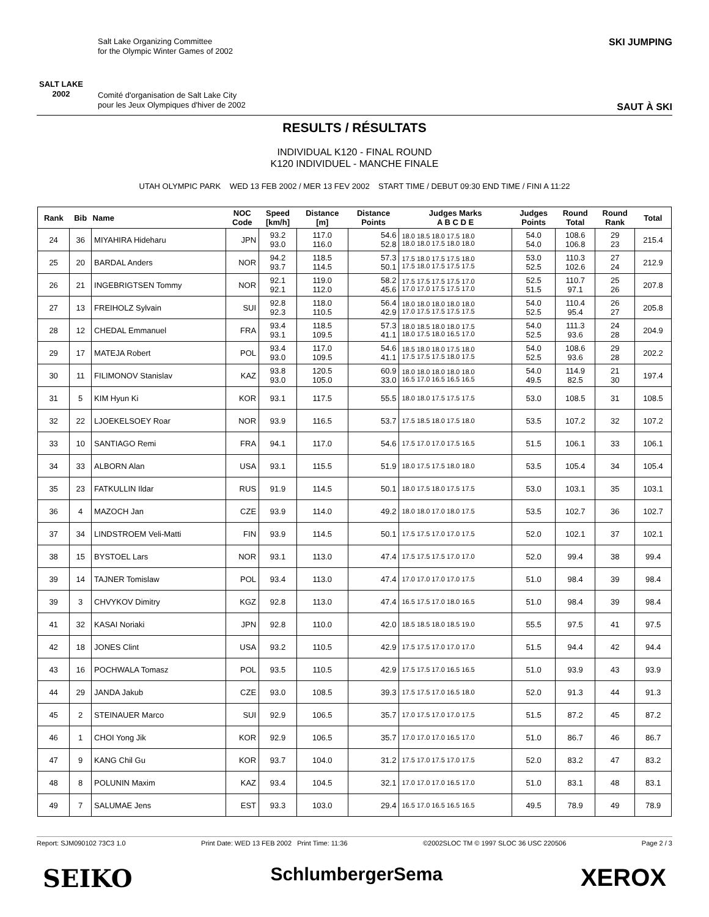SALT LAKE 2002
Salt Lake Organizing Committee
for the Olympic Winter Games of 2002
Comité d'organisation de Salt Lake City
pour les Jeux Olympiques d'hiver de 2002
SKI JUMPING
SAUT À SKI
RESULTS / RÉSULTATS
INDIVIDUAL K120 - FINAL ROUND
K120 INDIVIDUEL - MANCHE FINALE
UTAH OLYMPIC PARK WED 13 FEB 2002 / MER 13 FEV 2002 START TIME / DEBUT 09:30 END TIME / FINI A 11:22
| Rank | Bib | Name | NOC Code | Speed [km/h] | Distance [m] | Distance Points | Judges Marks A B C D E | Judges Points | Round Total | Round Rank | Total |
| --- | --- | --- | --- | --- | --- | --- | --- | --- | --- | --- | --- |
| 24 | 36 | MIYAHIRA Hideharu | JPN | 93.2 93.0 | 117.0 116.0 | 54.6 52.8 | 18.0 18.5 18.0 17.5 18.0 18.0 18.0 17.5 18.0 18.0 | 54.0 54.0 | 108.6 106.8 | 29 23 | 215.4 |
| 25 | 20 | BARDAL Anders | NOR | 94.2 93.7 | 118.5 114.5 | 57.3 50.1 | 17.5 18.0 17.5 17.5 18.0 17.5 18.0 17.5 17.5 17.5 | 53.0 52.5 | 110.3 102.6 | 27 24 | 212.9 |
| 26 | 21 | INGEBRIGTSEN Tommy | NOR | 92.1 92.1 | 119.0 112.0 | 58.2 45.6 | 17.5 17.5 17.5 17.5 17.0 17.0 17.0 17.5 17.5 17.0 | 52.5 51.5 | 110.7 97.1 | 25 26 | 207.8 |
| 27 | 13 | FREIHOLZ Sylvain | SUI | 92.8 92.3 | 118.0 110.5 | 56.4 42.9 | 18.0 18.0 18.0 18.0 18.0 17.0 17.5 17.5 17.5 17.5 | 54.0 52.5 | 110.4 95.4 | 26 27 | 205.8 |
| 28 | 12 | CHEDAL Emmanuel | FRA | 93.4 93.1 | 118.5 109.5 | 57.3 41.1 | 18.0 18.5 18.0 18.0 17.5 18.0 17.5 18.0 16.5 17.0 | 54.0 52.5 | 111.3 93.6 | 24 28 | 204.9 |
| 29 | 17 | MATEJA Robert | POL | 93.4 93.0 | 117.0 109.5 | 54.6 41.1 | 18.5 18.0 18.0 17.5 18.0 17.5 17.5 17.5 18.0 17.5 | 54.0 52.5 | 108.6 93.6 | 29 28 | 202.2 |
| 30 | 11 | FILIMONOV Stanislav | KAZ | 93.8 93.0 | 120.5 105.0 | 60.9 33.0 | 18.0 18.0 18.0 18.0 18.0 16.5 17.0 16.5 16.5 16.5 | 54.0 49.5 | 114.9 82.5 | 21 30 | 197.4 |
| 31 | 5 | KIM Hyun Ki | KOR | 93.1 | 117.5 | 55.5 | 18.0 18.0 17.5 17.5 17.5 | 53.0 | 108.5 | 31 | 108.5 |
| 32 | 22 | LJOEKELSOEY Roar | NOR | 93.9 | 116.5 | 53.7 | 17.5 18.5 18.0 17.5 18.0 | 53.5 | 107.2 | 32 | 107.2 |
| 33 | 10 | SANTIAGO Remi | FRA | 94.1 | 117.0 | 54.6 | 17.5 17.0 17.0 17.5 16.5 | 51.5 | 106.1 | 33 | 106.1 |
| 34 | 33 | ALBORN Alan | USA | 93.1 | 115.5 | 51.9 | 18.0 17.5 17.5 18.0 18.0 | 53.5 | 105.4 | 34 | 105.4 |
| 35 | 23 | FATKULLIN Ildar | RUS | 91.9 | 114.5 | 50.1 | 18.0 17.5 18.0 17.5 17.5 | 53.0 | 103.1 | 35 | 103.1 |
| 36 | 4 | MAZOCH Jan | CZE | 93.9 | 114.0 | 49.2 | 18.0 18.0 17.0 18.0 17.5 | 53.5 | 102.7 | 36 | 102.7 |
| 37 | 34 | LINDSTROEM Veli-Matti | FIN | 93.9 | 114.5 | 50.1 | 17.5 17.5 17.0 17.0 17.5 | 52.0 | 102.1 | 37 | 102.1 |
| 38 | 15 | BYSTOEL Lars | NOR | 93.1 | 113.0 | 47.4 | 17.5 17.5 17.5 17.0 17.0 | 52.0 | 99.4 | 38 | 99.4 |
| 39 | 14 | TAJNER Tomislaw | POL | 93.4 | 113.0 | 47.4 | 17.0 17.0 17.0 17.0 17.5 | 51.0 | 98.4 | 39 | 98.4 |
| 39 | 3 | CHVYKOV Dimitry | KGZ | 92.8 | 113.0 | 47.4 | 16.5 17.5 17.0 18.0 16.5 | 51.0 | 98.4 | 39 | 98.4 |
| 41 | 32 | KASAI Noriaki | JPN | 92.8 | 110.0 | 42.0 | 18.5 18.5 18.0 18.5 19.0 | 55.5 | 97.5 | 41 | 97.5 |
| 42 | 18 | JONES Clint | USA | 93.2 | 110.5 | 42.9 | 17.5 17.5 17.0 17.0 17.0 | 51.5 | 94.4 | 42 | 94.4 |
| 43 | 16 | POCHWALA Tomasz | POL | 93.5 | 110.5 | 42.9 | 17.5 17.5 17.0 16.5 16.5 | 51.0 | 93.9 | 43 | 93.9 |
| 44 | 29 | JANDA Jakub | CZE | 93.0 | 108.5 | 39.3 | 17.5 17.5 17.0 16.5 18.0 | 52.0 | 91.3 | 44 | 91.3 |
| 45 | 2 | STEINAUER Marco | SUI | 92.9 | 106.5 | 35.7 | 17.0 17.5 17.0 17.0 17.5 | 51.5 | 87.2 | 45 | 87.2 |
| 46 | 1 | CHOI Yong Jik | KOR | 92.9 | 106.5 | 35.7 | 17.0 17.0 17.0 16.5 17.0 | 51.0 | 86.7 | 46 | 86.7 |
| 47 | 9 | KANG Chil Gu | KOR | 93.7 | 104.0 | 31.2 | 17.5 17.0 17.5 17.0 17.5 | 52.0 | 83.2 | 47 | 83.2 |
| 48 | 8 | POLUNIN Maxim | KAZ | 93.4 | 104.5 | 32.1 | 17.0 17.0 17.0 16.5 17.0 | 51.0 | 83.1 | 48 | 83.1 |
| 49 | 7 | SALUMAE Jens | EST | 93.3 | 103.0 | 29.4 | 16.5 17.0 16.5 16.5 16.5 | 49.5 | 78.9 | 49 | 78.9 |
Report: SJM090102 73C3 1.0 Print Date: WED 13 FEB 2002 Print Time: 11:36 ©2002SLOC TM © 1997 SLOC 36 USC 220506 Page 2 / 3
SEIKO SchlumbergerSema XEROX